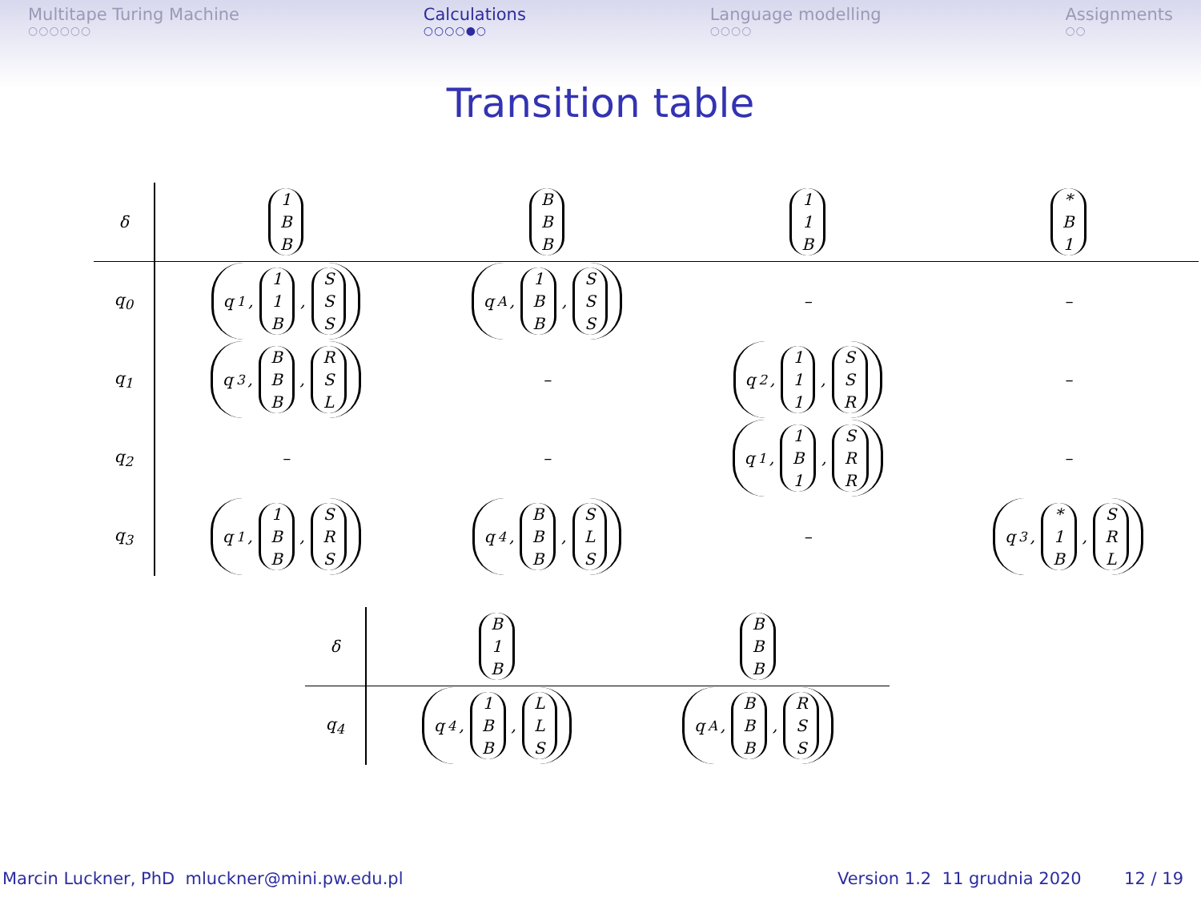Multitape Turing Machine
○○○○○○
Calculations
○○○○●○
Language modelling
○○○○
Assignments
○○
Transition table
| δ | 1 B B | B B B | 1 1 B | * B 1 |
| q<sub>0</sub> | q<sub>1</sub>, 1 1 B , S S S | q<sub>A</sub>, 1 B B , S S S | – | – |
| q<sub>1</sub> | q<sub>3</sub>, B B B , R S L | – | q<sub>2</sub>, 1 1 1 , S S R | – |
| q<sub>2</sub> | – | – | q<sub>1</sub>, 1 B 1 , S R R | – |
| q<sub>3</sub> | q<sub>1</sub>, 1 B B , S R S | q<sub>4</sub>, B B B , S L S | – | q<sub>3</sub>, * 1 B , S R L |
| δ | B 1 B | B B B |
| q<sub>4</sub> | q<sub>4</sub>, 1 B B , L L S | q<sub>A</sub>, B B B , R S S |
Marcin Luckner, PhD mluckner@mini.pw.edu.pl Version 1.2 11 grudnia 2020 12 / 19